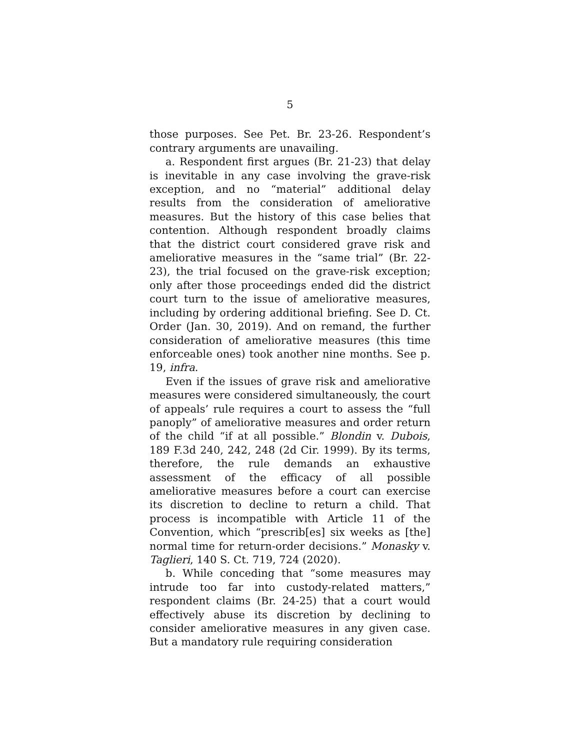5
those purposes. See Pet. Br. 23-26. Respondent’s contrary arguments are unavailing.
a. Respondent first argues (Br. 21-23) that delay is inevitable in any case involving the grave-risk exception, and no “material” additional delay results from the consideration of ameliorative measures. But the history of this case belies that contention. Although respondent broadly claims that the district court considered grave risk and ameliorative measures in the “same trial” (Br. 22-23), the trial focused on the grave-risk exception; only after those proceedings ended did the district court turn to the issue of ameliorative measures, including by ordering additional briefing. See D. Ct. Order (Jan. 30, 2019). And on remand, the further consideration of ameliorative measures (this time enforceable ones) took another nine months. See p. 19, infra.
Even if the issues of grave risk and ameliorative measures were considered simultaneously, the court of appeals’ rule requires a court to assess the “full panoply” of ameliorative measures and order return of the child “if at all possible.” Blondin v. Dubois, 189 F.3d 240, 242, 248 (2d Cir. 1999). By its terms, therefore, the rule demands an exhaustive assessment of the efficacy of all possible ameliorative measures before a court can exercise its discretion to decline to return a child. That process is incompatible with Article 11 of the Convention, which “prescrib[es] six weeks as [the] normal time for return-order decisions.” Monasky v. Taglieri, 140 S. Ct. 719, 724 (2020).
b. While conceding that “some measures may intrude too far into custody-related matters,” respondent claims (Br. 24-25) that a court would effectively abuse its discretion by declining to consider ameliorative measures in any given case. But a mandatory rule requiring consideration